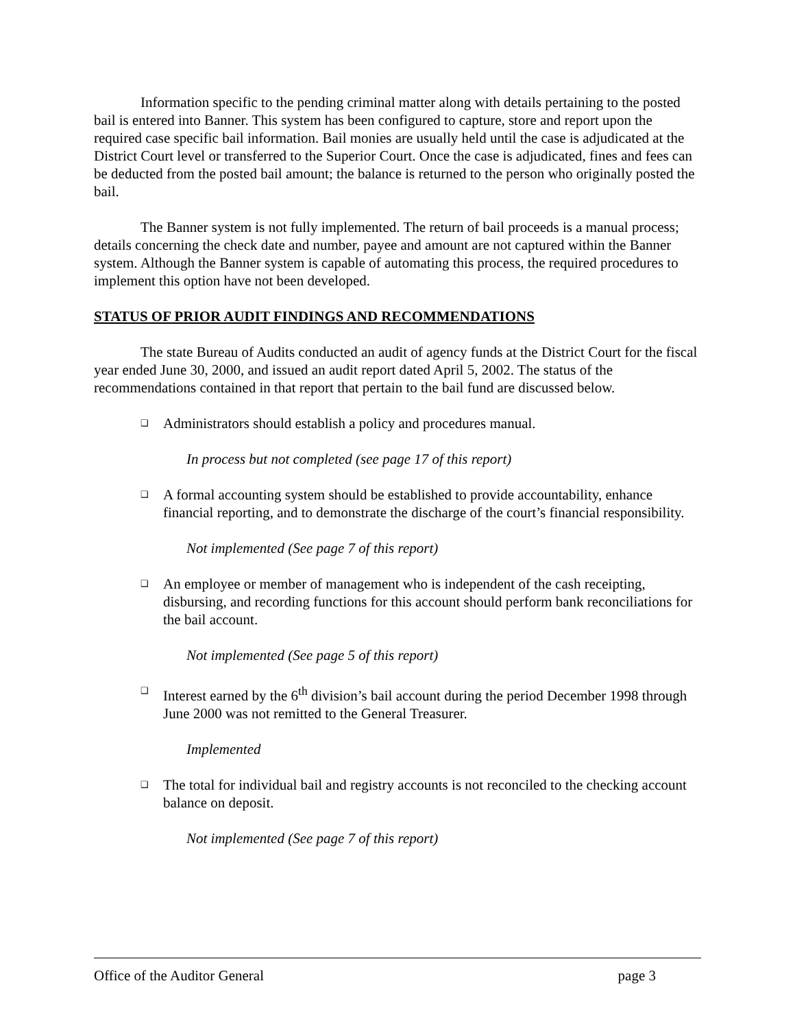Information specific to the pending criminal matter along with details pertaining to the posted bail is entered into Banner. This system has been configured to capture, store and report upon the required case specific bail information. Bail monies are usually held until the case is adjudicated at the District Court level or transferred to the Superior Court. Once the case is adjudicated, fines and fees can be deducted from the posted bail amount; the balance is returned to the person who originally posted the bail.
The Banner system is not fully implemented. The return of bail proceeds is a manual process; details concerning the check date and number, payee and amount are not captured within the Banner system. Although the Banner system is capable of automating this process, the required procedures to implement this option have not been developed.
STATUS OF PRIOR AUDIT FINDINGS AND RECOMMENDATIONS
The state Bureau of Audits conducted an audit of agency funds at the District Court for the fiscal year ended June 30, 2000, and issued an audit report dated April 5, 2002. The status of the recommendations contained in that report that pertain to the bail fund are discussed below.
❑
Administrators should establish a policy and procedures manual.
In process but not completed (see page 17 of this report)
❑
A formal accounting system should be established to provide accountability, enhance financial reporting, and to demonstrate the discharge of the court’s financial responsibility.
Not implemented (See page 7 of this report)
❑
An employee or member of management who is independent of the cash receipting, disbursing, and recording functions for this account should perform bank reconciliations for the bail account.
Not implemented (See page 5 of this report)
❑
Interest earned by the 6<sup>th</sup> division’s bail account during the period December 1998 through June 2000 was not remitted to the General Treasurer.
Implemented
❑
The total for individual bail and registry accounts is not reconciled to the checking account balance on deposit.
Not implemented (See page 7 of this report)
Office of the Auditor General page 3